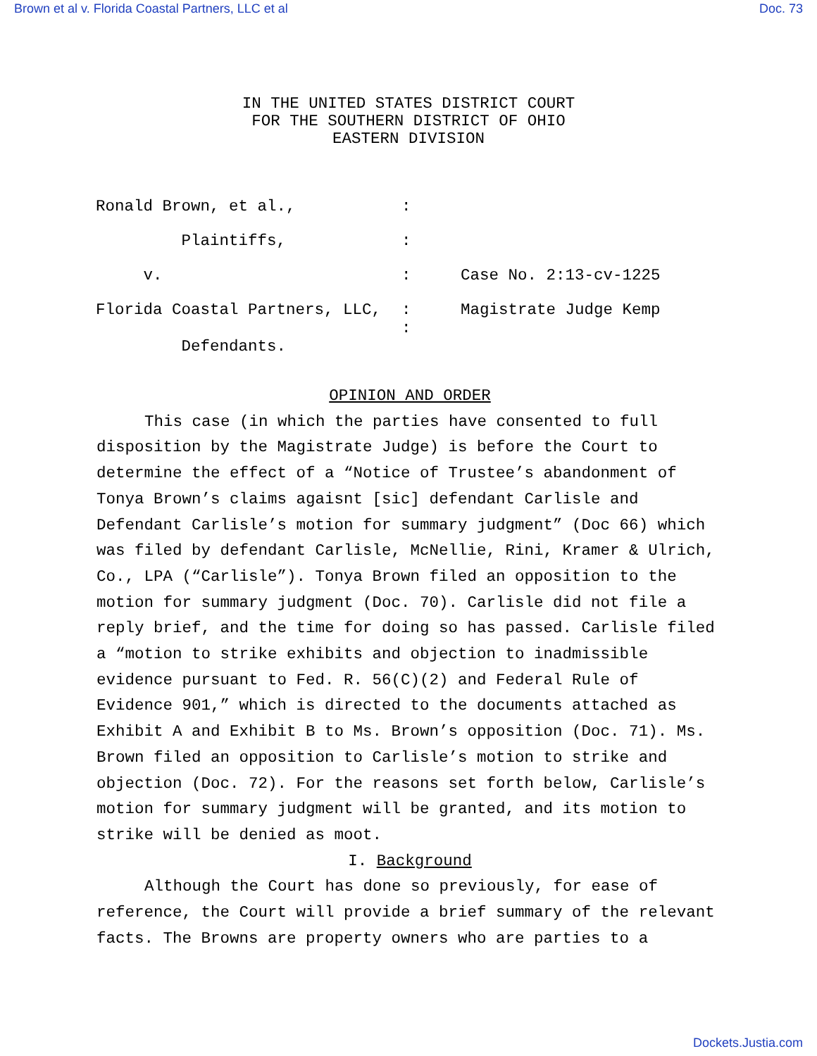Brown et al v. Florida Coastal Partners, LLC et al Doc. 73
IN THE UNITED STATES DISTRICT COURT
FOR THE SOUTHERN DISTRICT OF OHIO
EASTERN DIVISION
| Ronald Brown, et al., | : | |
| Plaintiffs, | : | |
| v. | : | Case No. 2:13-cv-1225 |
| Florida Coastal Partners, LLC, | : : | Magistrate Judge Kemp |
| Defendants. | | |
OPINION AND ORDER
This case (in which the parties have consented to full disposition by the Magistrate Judge) is before the Court to determine the effect of a “Notice of Trustee’s abandonment of Tonya Brown’s claims agaisnt [sic] defendant Carlisle and Defendant Carlisle’s motion for summary judgment” (Doc 66) which was filed by defendant Carlisle, McNellie, Rini, Kramer & Ulrich, Co., LPA (“Carlisle”). Tonya Brown filed an opposition to the motion for summary judgment (Doc. 70). Carlisle did not file a reply brief, and the time for doing so has passed. Carlisle filed a “motion to strike exhibits and objection to inadmissible evidence pursuant to Fed. R. 56(C)(2) and Federal Rule of Evidence 901,” which is directed to the documents attached as Exhibit A and Exhibit B to Ms. Brown’s opposition (Doc. 71). Ms. Brown filed an opposition to Carlisle’s motion to strike and objection (Doc. 72). For the reasons set forth below, Carlisle’s motion for summary judgment will be granted, and its motion to strike will be denied as moot.
I. Background
Although the Court has done so previously, for ease of reference, the Court will provide a brief summary of the relevant facts. The Browns are property owners who are parties to a
Dockets.Justia.com